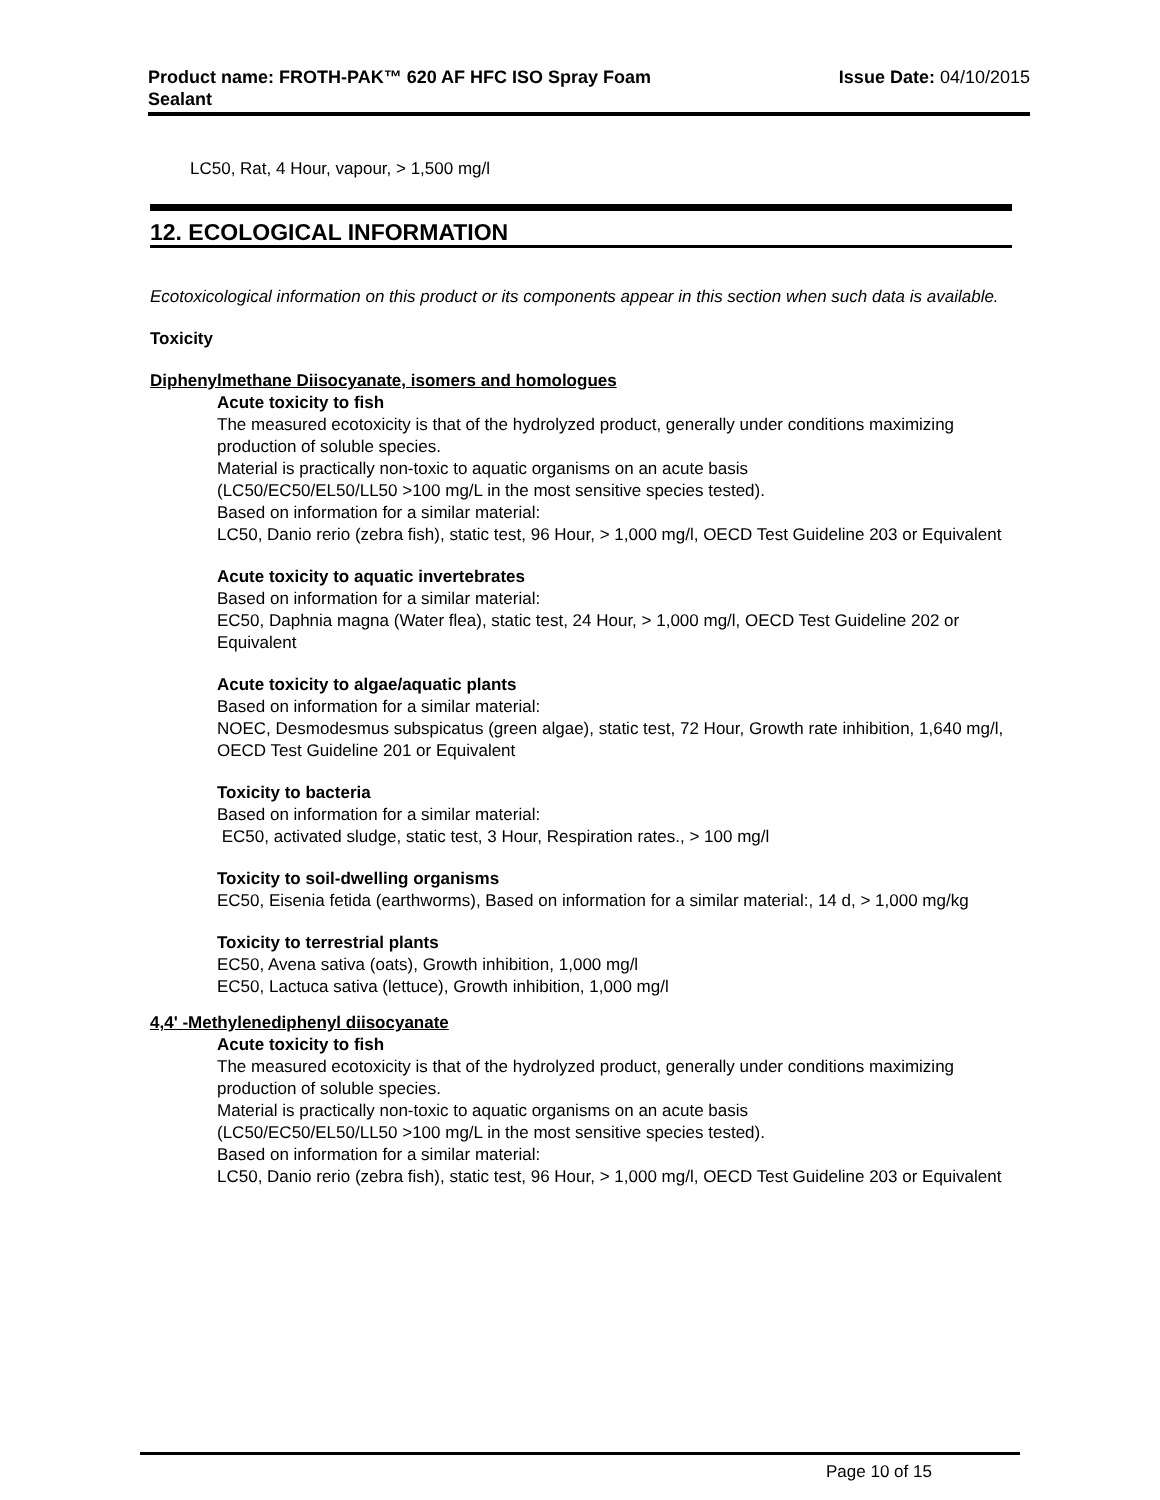Product name: FROTH-PAK™ 620 AF HFC ISO Spray Foam Sealant
Issue Date: 04/10/2015
LC50, Rat, 4 Hour, vapour, > 1,500 mg/l
12. ECOLOGICAL INFORMATION
Ecotoxicological information on this product or its components appear in this section when such data is available.
Toxicity
Diphenylmethane Diisocyanate, isomers and homologues
Acute toxicity to fish
The measured ecotoxicity is that of the hydrolyzed product, generally under conditions maximizing production of soluble species.
Material is practically non-toxic to aquatic organisms on an acute basis
(LC50/EC50/EL50/LL50 >100 mg/L in the most sensitive species tested).
Based on information for a similar material:
LC50, Danio rerio (zebra fish), static test, 96 Hour, > 1,000 mg/l, OECD Test Guideline 203 or Equivalent
Acute toxicity to aquatic invertebrates
Based on information for a similar material:
EC50, Daphnia magna (Water flea), static test, 24 Hour, > 1,000 mg/l, OECD Test Guideline 202 or Equivalent
Acute toxicity to algae/aquatic plants
Based on information for a similar material:
NOEC, Desmodesmus subspicatus (green algae), static test, 72 Hour, Growth rate inhibition, 1,640 mg/l, OECD Test Guideline 201 or Equivalent
Toxicity to bacteria
Based on information for a similar material:
EC50, activated sludge, static test, 3 Hour, Respiration rates., > 100 mg/l
Toxicity to soil-dwelling organisms
EC50, Eisenia fetida (earthworms), Based on information for a similar material:, 14 d, > 1,000 mg/kg
Toxicity to terrestrial plants
EC50, Avena sativa (oats), Growth inhibition, 1,000 mg/l
EC50, Lactuca sativa (lettuce), Growth inhibition, 1,000 mg/l
4,4' -Methylenediphenyl diisocyanate
Acute toxicity to fish
The measured ecotoxicity is that of the hydrolyzed product, generally under conditions maximizing production of soluble species.
Material is practically non-toxic to aquatic organisms on an acute basis
(LC50/EC50/EL50/LL50 >100 mg/L in the most sensitive species tested).
Based on information for a similar material:
LC50, Danio rerio (zebra fish), static test, 96 Hour, > 1,000 mg/l, OECD Test Guideline 203 or Equivalent
Page 10 of 15